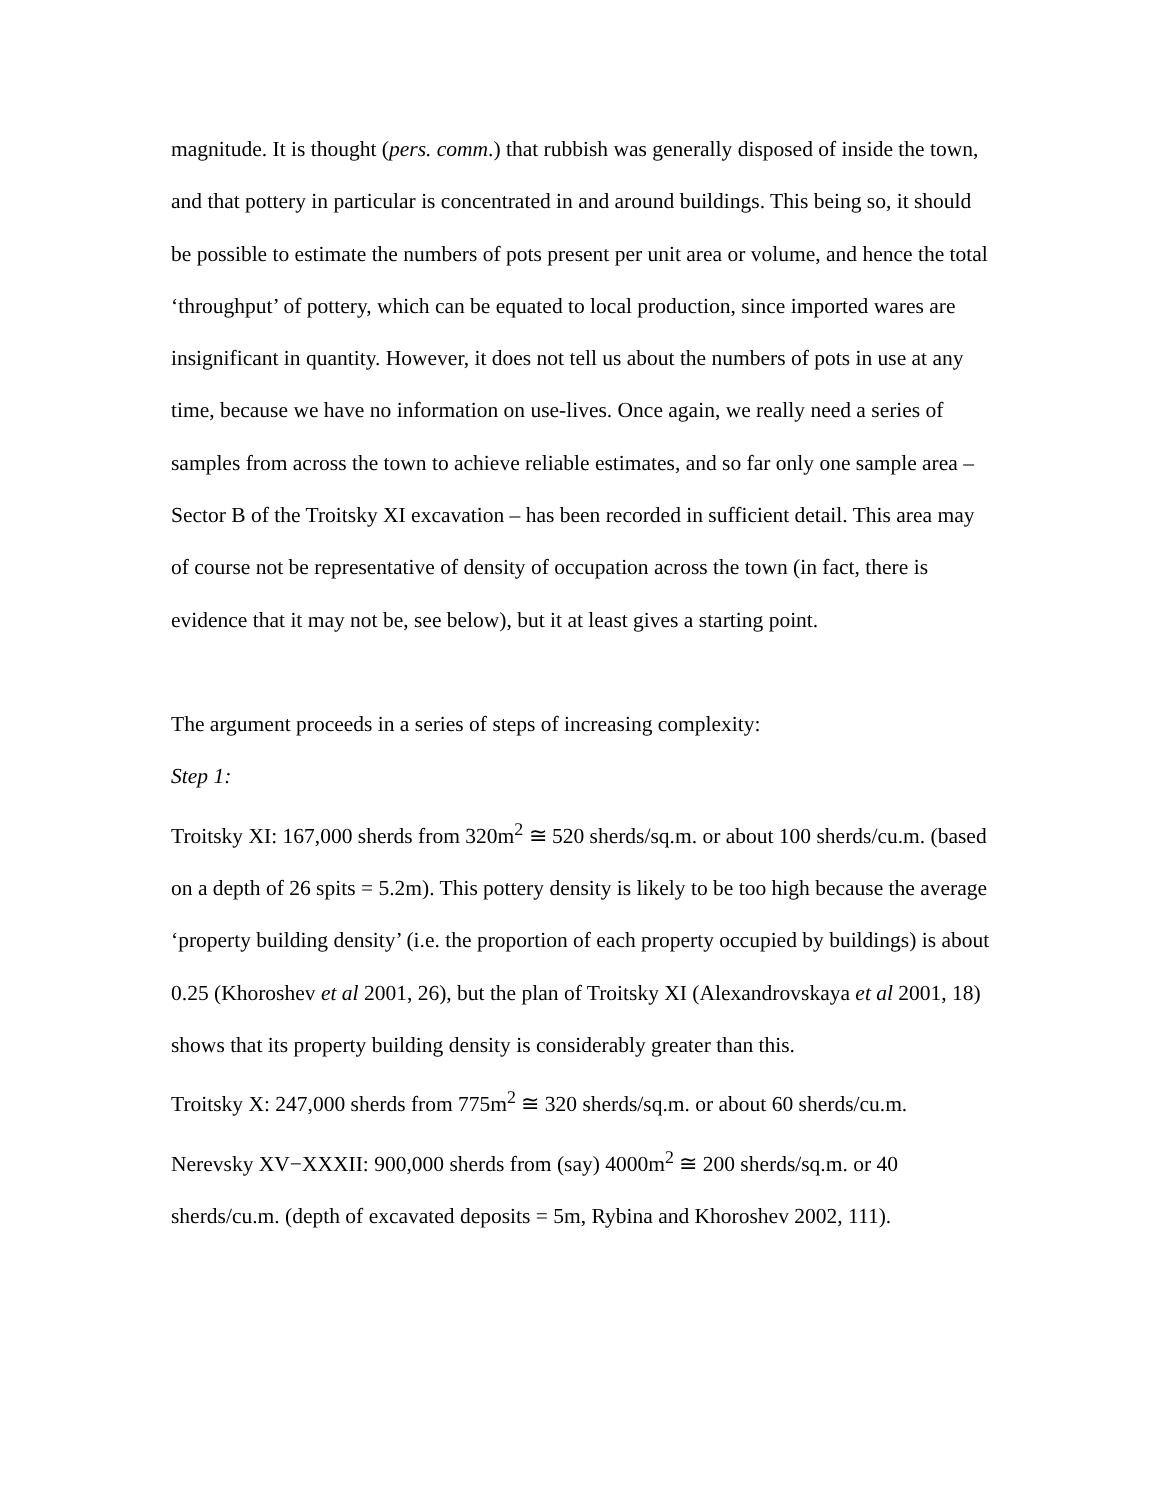magnitude. It is thought (pers. comm.) that rubbish was generally disposed of inside the town, and that pottery in particular is concentrated in and around buildings. This being so, it should be possible to estimate the numbers of pots present per unit area or volume, and hence the total ‘throughput’ of pottery, which can be equated to local production, since imported wares are insignificant in quantity. However, it does not tell us about the numbers of pots in use at any time, because we have no information on use-lives. Once again, we really need a series of samples from across the town to achieve reliable estimates, and so far only one sample area – Sector B of the Troitsky XI excavation – has been recorded in sufficient detail. This area may of course not be representative of density of occupation across the town (in fact, there is evidence that it may not be, see below), but it at least gives a starting point.
The argument proceeds in a series of steps of increasing complexity:
Step 1:
Troitsky XI: 167,000 sherds from 320m<sup>2</sup> ≅ 520 sherds/sq.m. or about 100 sherds/cu.m. (based on a depth of 26 spits = 5.2m). This pottery density is likely to be too high because the average ‘property building density’ (i.e. the proportion of each property occupied by buildings) is about 0.25 (Khoroshev et al 2001, 26), but the plan of Troitsky XI (Alexandrovskaya et al 2001, 18) shows that its property building density is considerably greater than this.
Troitsky X: 247,000 sherds from 775m<sup>2</sup> ≅ 320 sherds/sq.m. or about 60 sherds/cu.m.
Nerevsky XV−XXXII: 900,000 sherds from (say) 4000m<sup>2</sup> ≅ 200 sherds/sq.m. or 40 sherds/cu.m. (depth of excavated deposits = 5m, Rybina and Khoroshev 2002, 111).